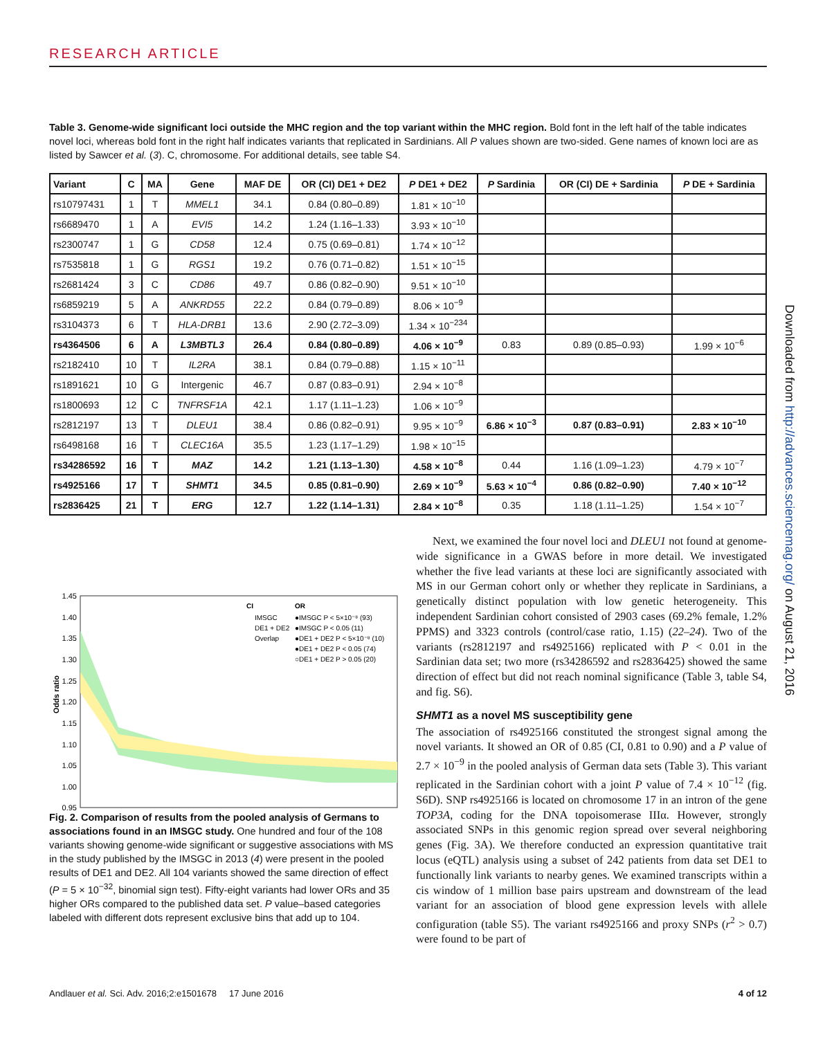RESEARCH ARTICLE
Table 3. Genome-wide significant loci outside the MHC region and the top variant within the MHC region. Bold font in the left half of the table indicates novel loci, whereas bold font in the right half indicates variants that replicated in Sardinians. All P values shown are two-sided. Gene names of known loci are as listed by Sawcer et al. (3). C, chromosome. For additional details, see table S4.
| Variant | C | MA | Gene | MAF DE | OR (CI) DE1 + DE2 | P DE1 + DE2 | P Sardinia | OR (CI) DE + Sardinia | P DE + Sardinia |
| --- | --- | --- | --- | --- | --- | --- | --- | --- | --- |
| rs10797431 | 1 | T | MMEL1 | 34.1 | 0.84 (0.80–0.89) | 1.81 × 10<sup>−10</sup> | | | |
| rs6689470 | 1 | A | EVI5 | 14.2 | 1.24 (1.16–1.33) | 3.93 × 10<sup>−10</sup> | | | |
| rs2300747 | 1 | G | CD58 | 12.4 | 0.75 (0.69–0.81) | 1.74 × 10<sup>−12</sup> | | | |
| rs7535818 | 1 | G | RGS1 | 19.2 | 0.76 (0.71–0.82) | 1.51 × 10<sup>−15</sup> | | | |
| rs2681424 | 3 | C | CD86 | 49.7 | 0.86 (0.82–0.90) | 9.51 × 10<sup>−10</sup> | | | |
| rs6859219 | 5 | A | ANKRD55 | 22.2 | 0.84 (0.79–0.89) | 8.06 × 10<sup>−9</sup> | | | |
| rs3104373 | 6 | T | HLA-DRB1 | 13.6 | 2.90 (2.72–3.09) | 1.34 × 10<sup>−234</sup> | | | |
| rs4364506 | 6 | A | L3MBTL3 | 26.4 | 0.84 (0.80–0.89) | 4.06 × 10<sup>−9</sup> | 0.83 | 0.89 (0.85–0.93) | 1.99 × 10<sup>−6</sup> |
| rs2182410 | 10 | T | IL2RA | 38.1 | 0.84 (0.79–0.88) | 1.15 × 10<sup>−11</sup> | | | |
| rs1891621 | 10 | G | Intergenic | 46.7 | 0.87 (0.83–0.91) | 2.94 × 10<sup>−8</sup> | | | |
| rs1800693 | 12 | C | TNFRSF1A | 42.1 | 1.17 (1.11–1.23) | 1.06 × 10<sup>−9</sup> | | | |
| rs2812197 | 13 | T | DLEU1 | 38.4 | 0.86 (0.82–0.91) | 9.95 × 10<sup>−9</sup> | 6.86 × 10<sup>−3</sup> | 0.87 (0.83–0.91) | 2.83 × 10<sup>−10</sup> |
| rs6498168 | 16 | T | CLEC16A | 35.5 | 1.23 (1.17–1.29) | 1.98 × 10<sup>−15</sup> | | | |
| rs34286592 | 16 | T | MAZ | 14.2 | 1.21 (1.13–1.30) | 4.58 × 10<sup>−8</sup> | 0.44 | 1.16 (1.09–1.23) | 4.79 × 10<sup>−7</sup> |
| rs4925166 | 17 | T | SHMT1 | 34.5 | 0.85 (0.81–0.90) | 2.69 × 10<sup>−9</sup> | 5.63 × 10<sup>−4</sup> | 0.86 (0.82–0.90) | 7.40 × 10<sup>−12</sup> |
| rs2836425 | 21 | T | ERG | 12.7 | 1.22 (1.14–1.31) | 2.84 × 10<sup>−8</sup> | 0.35 | 1.18 (1.11–1.25) | 1.54 × 10<sup>−7</sup> |
1.45
1.40
1.35
1.30
1.25
1.20
1.15
1.10
1.05
1.00
0.95
Odds ratio
CI
OR
IMSGC
DE1 + DE2
Overlap
●IMSGC P < 5×10⁻⁸ (93)
●IMSGC P < 0.05 (11)
●DE1 + DE2 P < 5×10⁻⁸ (10)
●DE1 + DE2 P < 0.05 (74)
○DE1 + DE2 P > 0.05 (20)
Fig. 2. Comparison of results from the pooled analysis of Germans to associations found in an IMSGC study. One hundred and four of the 108 variants showing genome-wide significant or suggestive associations with MS in the study published by the IMSGC in 2013 (4) were present in the pooled results of DE1 and DE2. All 104 variants showed the same direction of effect (P = 5 × 10<sup>−32</sup>, binomial sign test). Fifty-eight variants had lower ORs and 35 higher ORs compared to the published data set. P value–based categories labeled with different dots represent exclusive bins that add up to 104.
Next, we examined the four novel loci and DLEU1 not found at genome-wide significance in a GWAS before in more detail. We investigated whether the five lead variants at these loci are significantly associated with MS in our German cohort only or whether they replicate in Sardinians, a genetically distinct population with low genetic heterogeneity. This independent Sardinian cohort consisted of 2903 cases (69.2% female, 1.2% PPMS) and 3323 controls (control/case ratio, 1.15) (22–24). Two of the variants (rs2812197 and rs4925166) replicated with P < 0.01 in the Sardinian data set; two more (rs34286592 and rs2836425) showed the same direction of effect but did not reach nominal significance (Table 3, table S4, and fig. S6).
SHMT1 as a novel MS susceptibility gene
The association of rs4925166 constituted the strongest signal among the novel variants. It showed an OR of 0.85 (CI, 0.81 to 0.90) and a P value of 2.7 × 10<sup>−9</sup> in the pooled analysis of German data sets (Table 3). This variant replicated in the Sardinian cohort with a joint P value of 7.4 × 10<sup>−12</sup> (fig. S6D). SNP rs4925166 is located on chromosome 17 in an intron of the gene TOP3A, coding for the DNA topoisomerase IIIα. However, strongly associated SNPs in this genomic region spread over several neighboring genes (Fig. 3A). We therefore conducted an expression quantitative trait locus (eQTL) analysis using a subset of 242 patients from data set DE1 to functionally link variants to nearby genes. We examined transcripts within a cis window of 1 million base pairs upstream and downstream of the lead variant for an association of blood gene expression levels with allele configuration (table S5). The variant rs4925166 and proxy SNPs (r<sup>2</sup> > 0.7) were found to be part of
Downloaded from http://advances.sciencemag.org/ on August 21, 2016
Andlauer et al. Sci. Adv. 2016;2:e1501678 17 June 2016 4 of 12